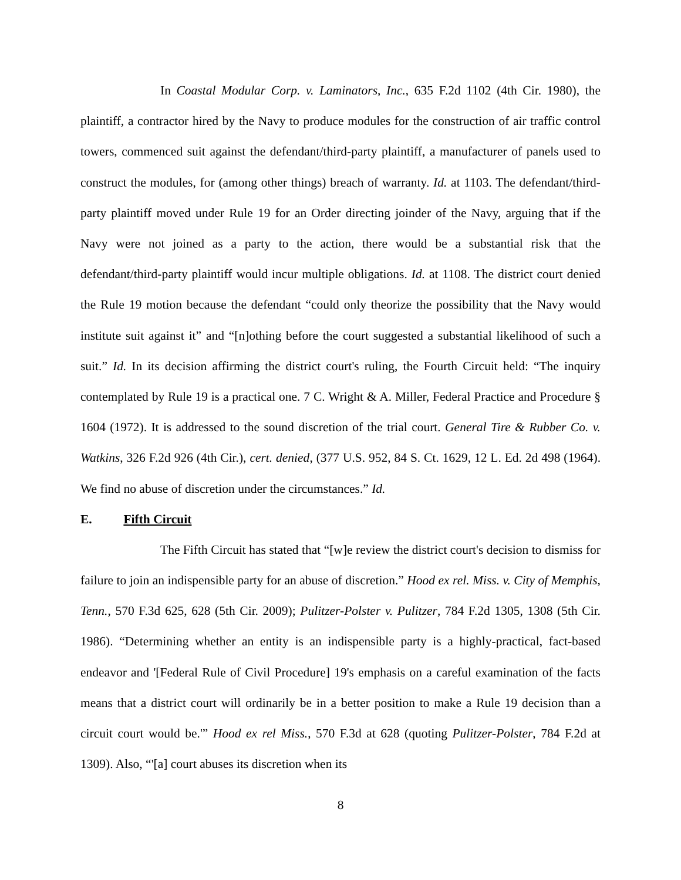In Coastal Modular Corp. v. Laminators, Inc., 635 F.2d 1102 (4th Cir. 1980), the plaintiff, a contractor hired by the Navy to produce modules for the construction of air traffic control towers, commenced suit against the defendant/third-party plaintiff, a manufacturer of panels used to construct the modules, for (among other things) breach of warranty. Id. at 1103. The defendant/third-party plaintiff moved under Rule 19 for an Order directing joinder of the Navy, arguing that if the Navy were not joined as a party to the action, there would be a substantial risk that the defendant/third-party plaintiff would incur multiple obligations. Id. at 1108. The district court denied the Rule 19 motion because the defendant “could only theorize the possibility that the Navy would institute suit against it” and “[n]othing before the court suggested a substantial likelihood of such a suit.” Id. In its decision affirming the district court's ruling, the Fourth Circuit held: “The inquiry contemplated by Rule 19 is a practical one. 7 C. Wright & A. Miller, Federal Practice and Procedure § 1604 (1972). It is addressed to the sound discretion of the trial court. General Tire & Rubber Co. v. Watkins, 326 F.2d 926 (4th Cir.), cert. denied, (377 U.S. 952, 84 S. Ct. 1629, 12 L. Ed. 2d 498 (1964). We find no abuse of discretion under the circumstances.” Id.
E. Fifth Circuit
The Fifth Circuit has stated that “[w]e review the district court's decision to dismiss for failure to join an indispensible party for an abuse of discretion.” Hood ex rel. Miss. v. City of Memphis, Tenn., 570 F.3d 625, 628 (5th Cir. 2009); Pulitzer-Polster v. Pulitzer, 784 F.2d 1305, 1308 (5th Cir. 1986). “Determining whether an entity is an indispensible party is a highly-practical, fact-based endeavor and '[Federal Rule of Civil Procedure] 19's emphasis on a careful examination of the facts means that a district court will ordinarily be in a better position to make a Rule 19 decision than a circuit court would be.'” Hood ex rel Miss., 570 F.3d at 628 (quoting Pulitzer-Polster, 784 F.2d at 1309). Also, “'[a] court abuses its discretion when its
8